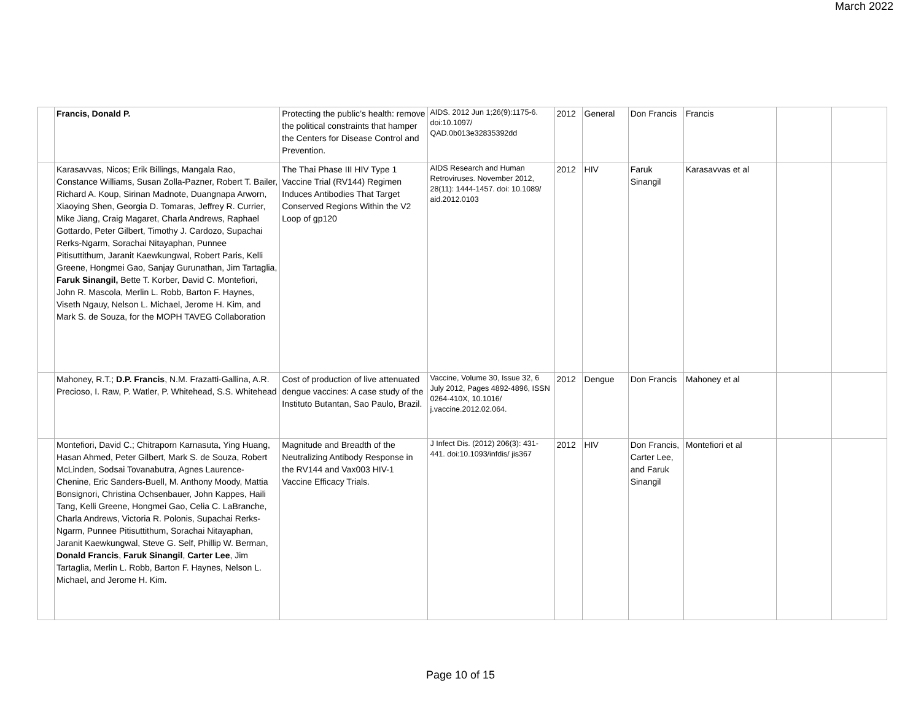March 2022
| | Francis, Donald P. | Protecting the public’s health: remove the political constraints that hamper the Centers for Disease Control and Prevention. | AIDS. 2012 Jun 1;26(9):1175-6. doi:10.1097/ QAD.0b013e32835392dd | 2012 | General | Don Francis | Francis | | |
| | Karasavvas, Nicos; Erik Billings, Mangala Rao, Constance Williams, Susan Zolla-Pazner, Robert T. Bailer, Richard A. Koup, Sirinan Madnote, Duangnapa Arworn, Xiaoying Shen, Georgia D. Tomaras, Jeffrey R. Currier, Mike Jiang, Craig Magaret, Charla Andrews, Raphael Gottardo, Peter Gilbert, Timothy J. Cardozo, Supachai Rerks-Ngarm, Sorachai Nitayaphan, Punnee Pitisuttithum, Jaranit Kaewkungwal, Robert Paris, Kelli Greene, Hongmei Gao, Sanjay Gurunathan, Jim Tartaglia, Faruk Sinangil, Bette T. Korber, David C. Montefiori, John R. Mascola, Merlin L. Robb, Barton F. Haynes, Viseth Ngauy, Nelson L. Michael, Jerome H. Kim, and Mark S. de Souza, for the MOPH TAVEG Collaboration | The Thai Phase III HIV Type 1 Vaccine Trial (RV144) Regimen Induces Antibodies That Target Conserved Regions Within the V2 Loop of gp120 | AIDS Research and Human Retroviruses. November 2012, 28(11): 1444-1457. doi: 10.1089/ aid.2012.0103 | 2012 | HIV | Faruk Sinangil | Karasavvas et al | | |
| | Mahoney, R.T.; D.P. Francis , N.M. Frazatti-Gallina, A.R. Precioso, I. Raw, P. Watler, P. Whitehead, S.S. Whitehead | Cost of production of live attenuated dengue vaccines: A case study of the Instituto Butantan, Sao Paulo, Brazil. | Vaccine, Volume 30, Issue 32, 6 July 2012, Pages 4892-4896, ISSN 0264-410X, 10.1016/ j.vaccine.2012.02.064. | 2012 | Dengue | Don Francis | Mahoney et al | | |
| | Montefiori, David C.; Chitraporn Karnasuta, Ying Huang, Hasan Ahmed, Peter Gilbert, Mark S. de Souza, Robert McLinden, Sodsai Tovanabutra, Agnes Laurence-Chenine, Eric Sanders-Buell, M. Anthony Moody, Mattia Bonsignori, Christina Ochsenbauer, John Kappes, Haili Tang, Kelli Greene, Hongmei Gao, Celia C. LaBranche, Charla Andrews, Victoria R. Polonis, Supachai Rerks-Ngarm, Punnee Pitisuttithum, Sorachai Nitayaphan, Jaranit Kaewkungwal, Steve G. Self, Phillip W. Berman, Donald Francis , Faruk Sinangil , Carter Lee , Jim Tartaglia, Merlin L. Robb, Barton F. Haynes, Nelson L. Michael, and Jerome H. Kim. | Magnitude and Breadth of the Neutralizing Antibody Response in the RV144 and Vax003 HIV-1 Vaccine Efficacy Trials. | J Infect Dis. (2012) 206(3): 431-441. doi:10.1093/infdis/ jis367 | 2012 | HIV | Don Francis, Carter Lee, and Faruk Sinangil | Montefiori et al | | |
Page 10 of 15